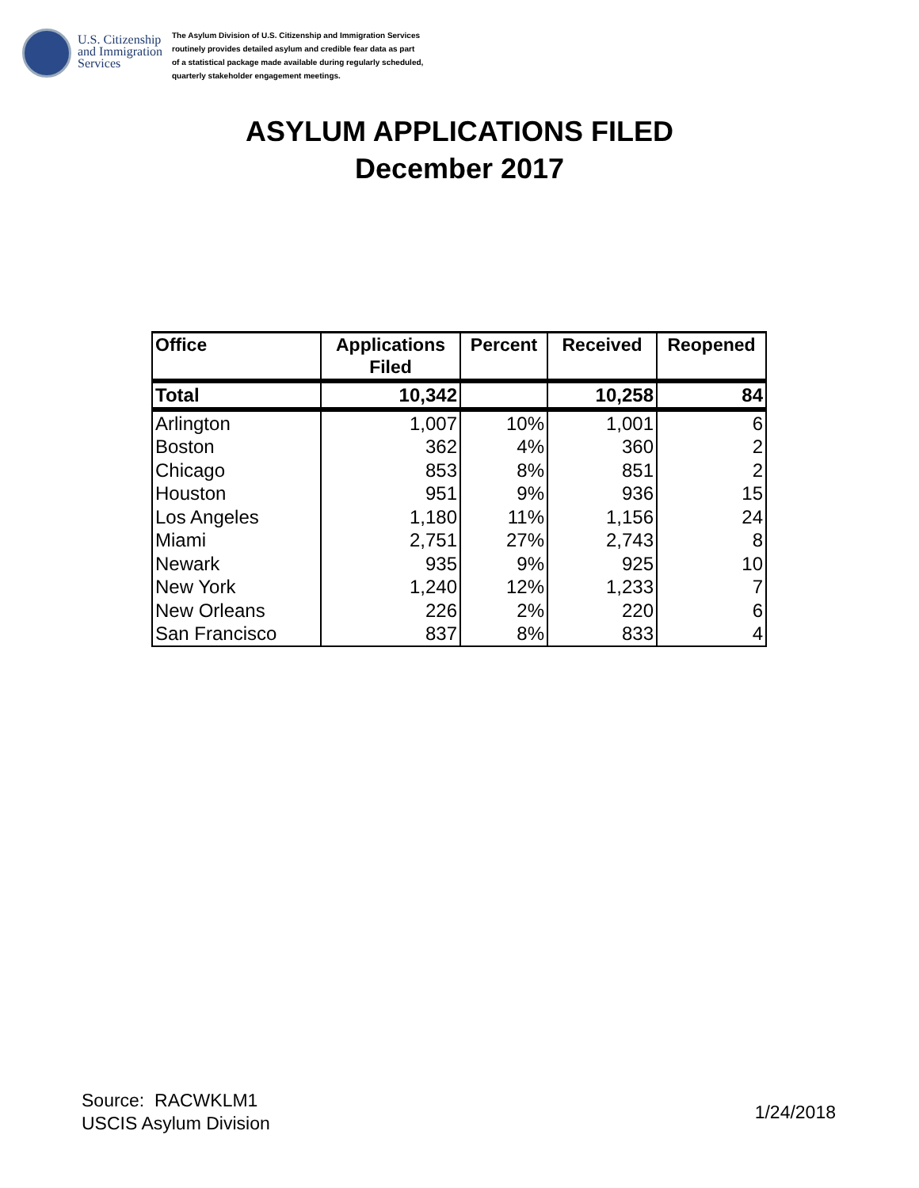U.S. Citizenship and Immigration Services
The Asylum Division of U.S. Citizenship and Immigration Services
routinely provides detailed asylum and credible fear data as part
of a statistical package made available during regularly scheduled,
quarterly stakeholder engagement meetings.
ASYLUM APPLICATIONS FILED
December 2017
| Office | Applications Filed | Percent | Received | Reopened |
| --- | --- | --- | --- | --- |
| Total | 10,342 | | 10,258 | 84 |
| Arlington | 1,007 | 10% | 1,001 | 6 |
| Boston | 362 | 4% | 360 | 2 |
| Chicago | 853 | 8% | 851 | 2 |
| Houston | 951 | 9% | 936 | 15 |
| Los Angeles | 1,180 | 11% | 1,156 | 24 |
| Miami | 2,751 | 27% | 2,743 | 8 |
| Newark | 935 | 9% | 925 | 10 |
| New York | 1,240 | 12% | 1,233 | 7 |
| New Orleans | 226 | 2% | 220 | 6 |
| San Francisco | 837 | 8% | 833 | 4 |
Source: RACWKLM1
USCIS Asylum Division
1/24/2018